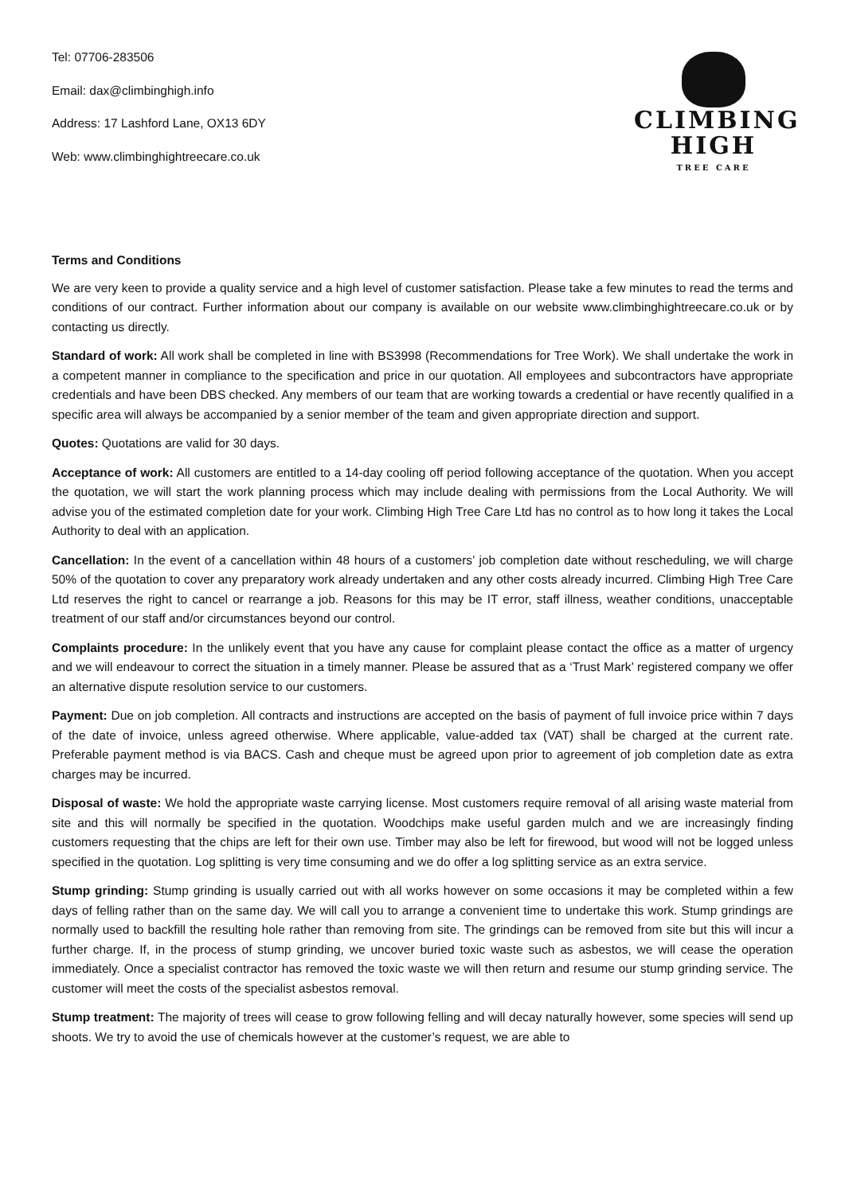Tel: 07706-283506
Email: dax@climbinghigh.info
Address: 17 Lashford Lane, OX13 6DY
Web: www.climbinghightreecare.co.uk
CLIMBING
HIGH
TREE CARE
Terms and Conditions
We are very keen to provide a quality service and a high level of customer satisfaction. Please take a few minutes to read the terms and conditions of our contract. Further information about our company is available on our website www.climbinghightreecare.co.uk or by contacting us directly.
Standard of work: All work shall be completed in line with BS3998 (Recommendations for Tree Work). We shall undertake the work in a competent manner in compliance to the specification and price in our quotation. All employees and subcontractors have appropriate credentials and have been DBS checked. Any members of our team that are working towards a credential or have recently qualified in a specific area will always be accompanied by a senior member of the team and given appropriate direction and support.
Quotes: Quotations are valid for 30 days.
Acceptance of work: All customers are entitled to a 14-day cooling off period following acceptance of the quotation. When you accept the quotation, we will start the work planning process which may include dealing with permissions from the Local Authority. We will advise you of the estimated completion date for your work. Climbing High Tree Care Ltd has no control as to how long it takes the Local Authority to deal with an application.
Cancellation: In the event of a cancellation within 48 hours of a customers’ job completion date without rescheduling, we will charge 50% of the quotation to cover any preparatory work already undertaken and any other costs already incurred. Climbing High Tree Care Ltd reserves the right to cancel or rearrange a job. Reasons for this may be IT error, staff illness, weather conditions, unacceptable treatment of our staff and/or circumstances beyond our control.
Complaints procedure: In the unlikely event that you have any cause for complaint please contact the office as a matter of urgency and we will endeavour to correct the situation in a timely manner. Please be assured that as a ‘Trust Mark’ registered company we offer an alternative dispute resolution service to our customers.
Payment: Due on job completion. All contracts and instructions are accepted on the basis of payment of full invoice price within 7 days of the date of invoice, unless agreed otherwise. Where applicable, value-added tax (VAT) shall be charged at the current rate. Preferable payment method is via BACS. Cash and cheque must be agreed upon prior to agreement of job completion date as extra charges may be incurred.
Disposal of waste: We hold the appropriate waste carrying license. Most customers require removal of all arising waste material from site and this will normally be specified in the quotation. Woodchips make useful garden mulch and we are increasingly finding customers requesting that the chips are left for their own use. Timber may also be left for firewood, but wood will not be logged unless specified in the quotation. Log splitting is very time consuming and we do offer a log splitting service as an extra service.
Stump grinding: Stump grinding is usually carried out with all works however on some occasions it may be completed within a few days of felling rather than on the same day. We will call you to arrange a convenient time to undertake this work. Stump grindings are normally used to backfill the resulting hole rather than removing from site. The grindings can be removed from site but this will incur a further charge. If, in the process of stump grinding, we uncover buried toxic waste such as asbestos, we will cease the operation immediately. Once a specialist contractor has removed the toxic waste we will then return and resume our stump grinding service. The customer will meet the costs of the specialist asbestos removal.
Stump treatment: The majority of trees will cease to grow following felling and will decay naturally however, some species will send up shoots. We try to avoid the use of chemicals however at the customer’s request, we are able to